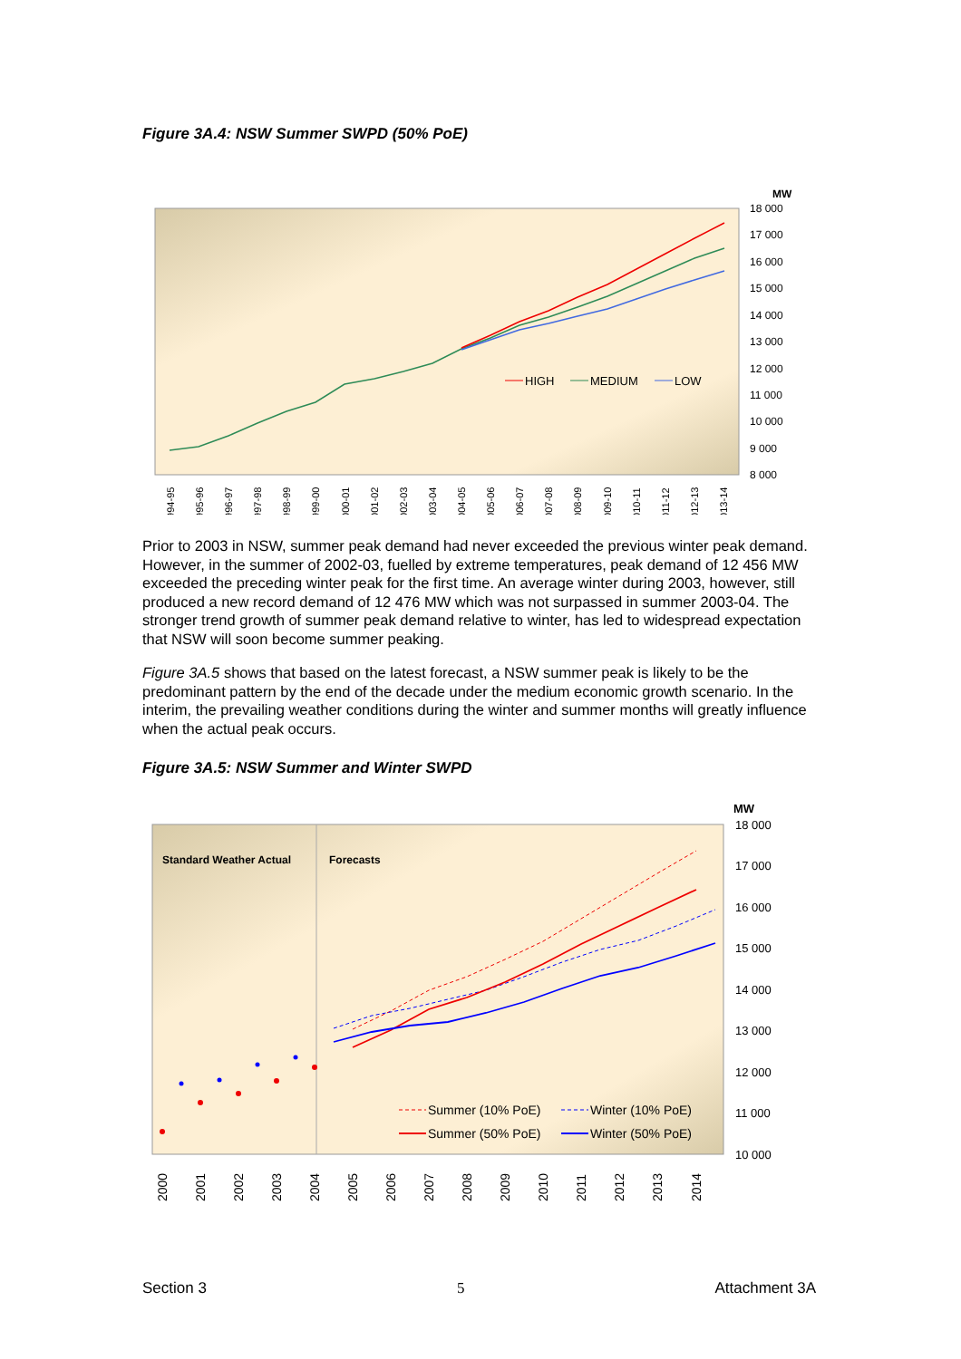Figure 3A.4: NSW Summer SWPD (50% PoE)
MW
18 000
17 000
16 000
15 000
14 000
13 000
12 000
11 000
10 000
9 000
8 000
HIGH
MEDIUM
LOW
1994-95
1995-96
1996-97
1997-98
1998-99
1999-00
2000-01
2001-02
2002-03
2003-04
2004-05
2005-06
2006-07
2007-08
2008-09
2009-10
2010-11
2011-12
2012-13
2013-14
Prior to 2003 in NSW, summer peak demand had never exceeded the previous winter peak demand. However, in the summer of 2002-03, fuelled by extreme temperatures, peak demand of 12 456 MW exceeded the preceding winter peak for the first time. An average winter during 2003, however, still produced a new record demand of 12 476 MW which was not surpassed in summer 2003-04. The stronger trend growth of summer peak demand relative to winter, has led to widespread expectation that NSW will soon become summer peaking.
Figure 3A.5 shows that based on the latest forecast, a NSW summer peak is likely to be the predominant pattern by the end of the decade under the medium economic growth scenario. In the interim, the prevailing weather conditions during the winter and summer months will greatly influence when the actual peak occurs.
Figure 3A.5: NSW Summer and Winter SWPD
MW
Standard Weather Actual
Forecasts
18 000
17 000
16 000
15 000
14 000
13 000
12 000
11 000
10 000
Summer (10% PoE)
Winter (10% PoE)
Summer (50% PoE)
Winter (50% PoE)
2000
2001
2002
2003
2004
2005
2006
2007
2008
2009
2010
2011
2012
2013
2014
Section 3 5 Attachment 3A